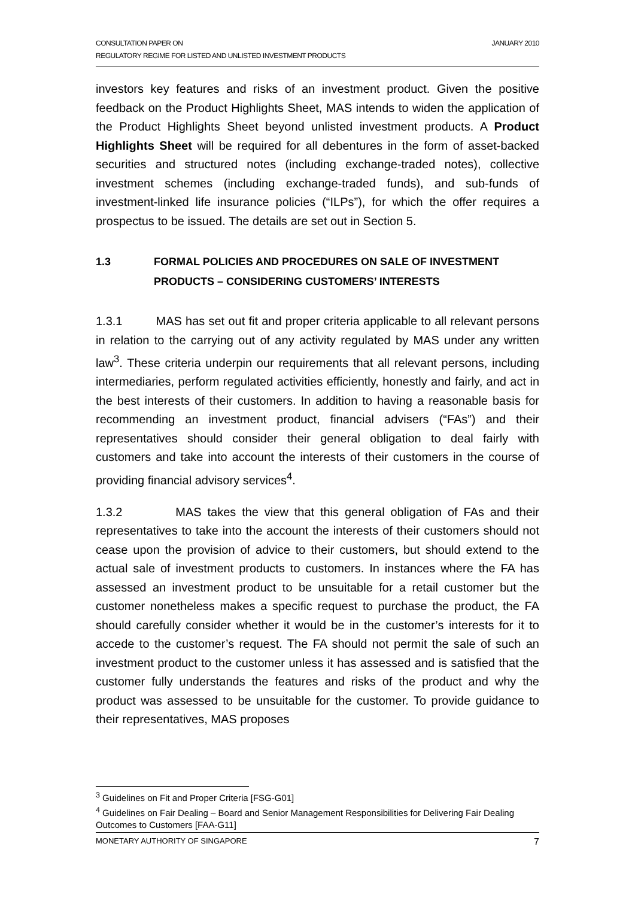CONSULTATION PAPER ON
REGULATORY REGIME FOR LISTED AND UNLISTED INVESTMENT PRODUCTS
JANUARY 2010
investors key features and risks of an investment product. Given the positive feedback on the Product Highlights Sheet, MAS intends to widen the application of the Product Highlights Sheet beyond unlisted investment products. A Product Highlights Sheet will be required for all debentures in the form of asset-backed securities and structured notes (including exchange-traded notes), collective investment schemes (including exchange-traded funds), and sub-funds of investment-linked life insurance policies (“ILPs”), for which the offer requires a prospectus to be issued. The details are set out in Section 5.
1.3 FORMAL POLICIES AND PROCEDURES ON SALE OF INVESTMENT PRODUCTS – CONSIDERING CUSTOMERS’ INTERESTS
1.3.1 MAS has set out fit and proper criteria applicable to all relevant persons in relation to the carrying out of any activity regulated by MAS under any written law<sup>3</sup>. These criteria underpin our requirements that all relevant persons, including intermediaries, perform regulated activities efficiently, honestly and fairly, and act in the best interests of their customers. In addition to having a reasonable basis for recommending an investment product, financial advisers (“FAs”) and their representatives should consider their general obligation to deal fairly with customers and take into account the interests of their customers in the course of providing financial advisory services<sup>4</sup>.
1.3.2 MAS takes the view that this general obligation of FAs and their representatives to take into the account the interests of their customers should not cease upon the provision of advice to their customers, but should extend to the actual sale of investment products to customers. In instances where the FA has assessed an investment product to be unsuitable for a retail customer but the customer nonetheless makes a specific request to purchase the product, the FA should carefully consider whether it would be in the customer’s interests for it to accede to the customer’s request. The FA should not permit the sale of such an investment product to the customer unless it has assessed and is satisfied that the customer fully understands the features and risks of the product and why the product was assessed to be unsuitable for the customer. To provide guidance to their representatives, MAS proposes
<sup>3</sup> Guidelines on Fit and Proper Criteria [FSG-G01]
<sup>4</sup> Guidelines on Fair Dealing – Board and Senior Management Responsibilities for Delivering Fair Dealing Outcomes to Customers [FAA-G11]
MONETARY AUTHORITY OF SINGAPORE 7